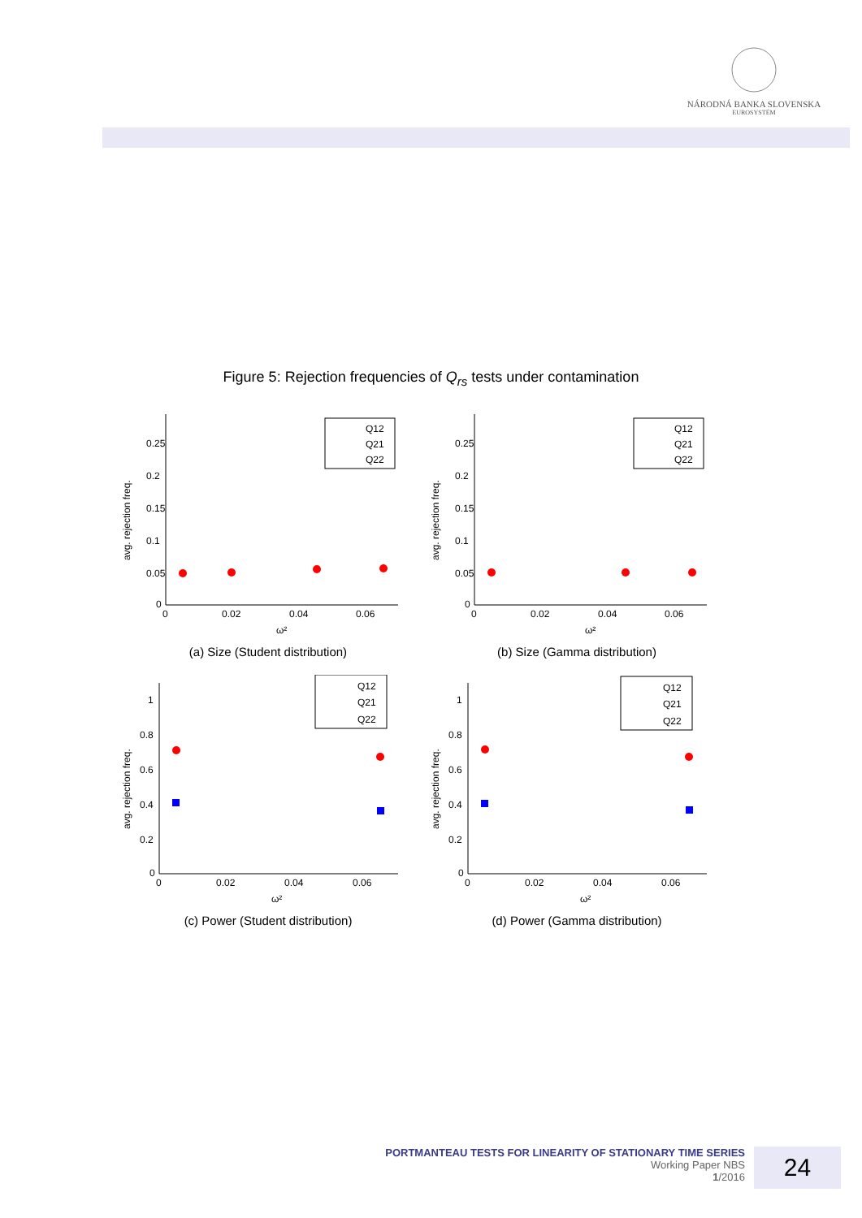NÁRODNÁ BANKA SLOVENSKA
EUROSYSTÉM
Figure 5: Rejection frequencies of Q<sub>rs</sub> tests under contamination
0.25
0.2
0.15
0.1
0.05
0
0
0.02
0.04
0.06
ω²
avg. rejection freq.
Q12
Q21
Q22
(a) Size (Student distribution)
0.25
0.2
0.15
0.1
0.05
0
0
0.02
0.04
0.06
ω²
avg. rejection freq.
Q12
Q21
Q22
(b) Size (Gamma distribution)
1
0.8
0.6
0.4
0.2
0
0
0.02
0.04
0.06
ω²
avg. rejection freq.
Q12
Q21
Q22
(c) Power (Student distribution)
1
0.8
0.6
0.4
0.2
0
0
0.02
0.04
0.06
ω²
avg. rejection freq.
Q12
Q21
Q22
(d) Power (Gamma distribution)
PORTMANTEAU TESTS FOR LINEARITY OF STATIONARY TIME SERIES
Working Paper NBS
1/2016
24